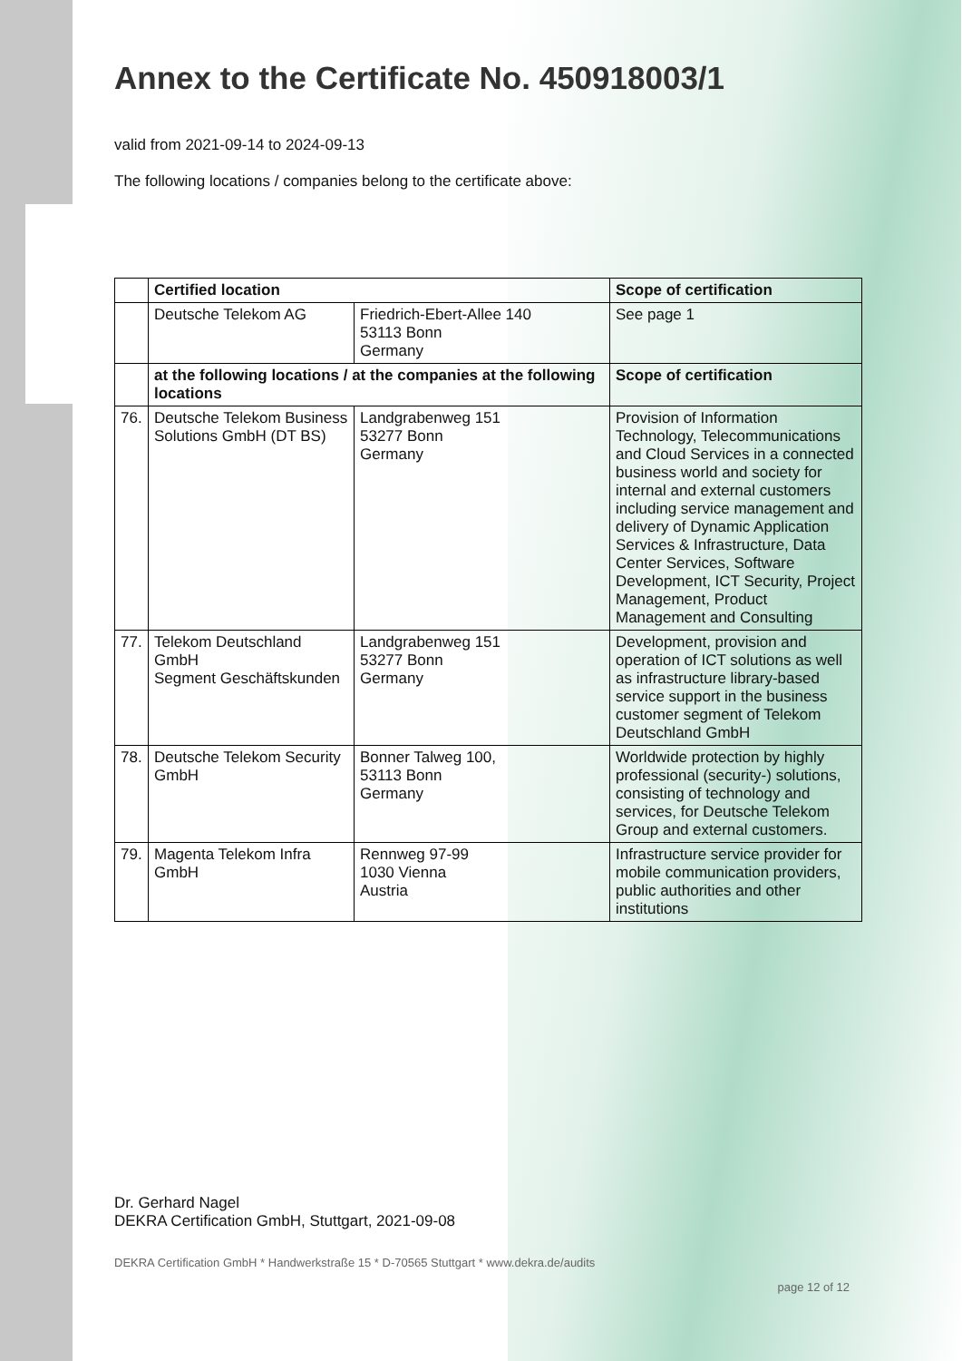Annex to the Certificate No. 450918003/1
valid from 2021-09-14 to 2024-09-13
The following locations / companies belong to the certificate above:
| | Certified location | | Scope of certification |
| --- | --- | --- | --- |
| | Deutsche Telekom AG | Friedrich-Ebert-Allee 140 53113 Bonn Germany | See page 1 |
| | at the following locations / at the companies at the following locations | | Scope of certification |
| 76. | Deutsche Telekom Business Solutions GmbH (DT BS) | Landgrabenweg 151 53277 Bonn Germany | Provision of Information Technology, Telecommunications and Cloud Services in a connected business world and society for internal and external customers including service management and delivery of Dynamic Application Services & Infrastructure, Data Center Services, Software Development, ICT Security, Project Management, Product Management and Consulting |
| 77. | Telekom Deutschland GmbH Segment Geschäftskunden | Landgrabenweg 151 53277 Bonn Germany | Development, provision and operation of ICT solutions as well as infrastructure library-based service support in the business customer segment of Telekom Deutschland GmbH |
| 78. | Deutsche Telekom Security GmbH | Bonner Talweg 100, 53113 Bonn Germany | Worldwide protection by highly professional (security-) solutions, consisting of technology and services, for Deutsche Telekom Group and external customers. |
| 79. | Magenta Telekom Infra GmbH | Rennweg 97-99 1030 Vienna Austria | Infrastructure service provider for mobile communication providers, public authorities and other institutions |
Dr. Gerhard Nagel
DEKRA Certification GmbH, Stuttgart, 2021-09-08
DEKRA Certification GmbH * Handwerkstraße 15 * D-70565 Stuttgart * www.dekra.de/audits
page 12 of 12